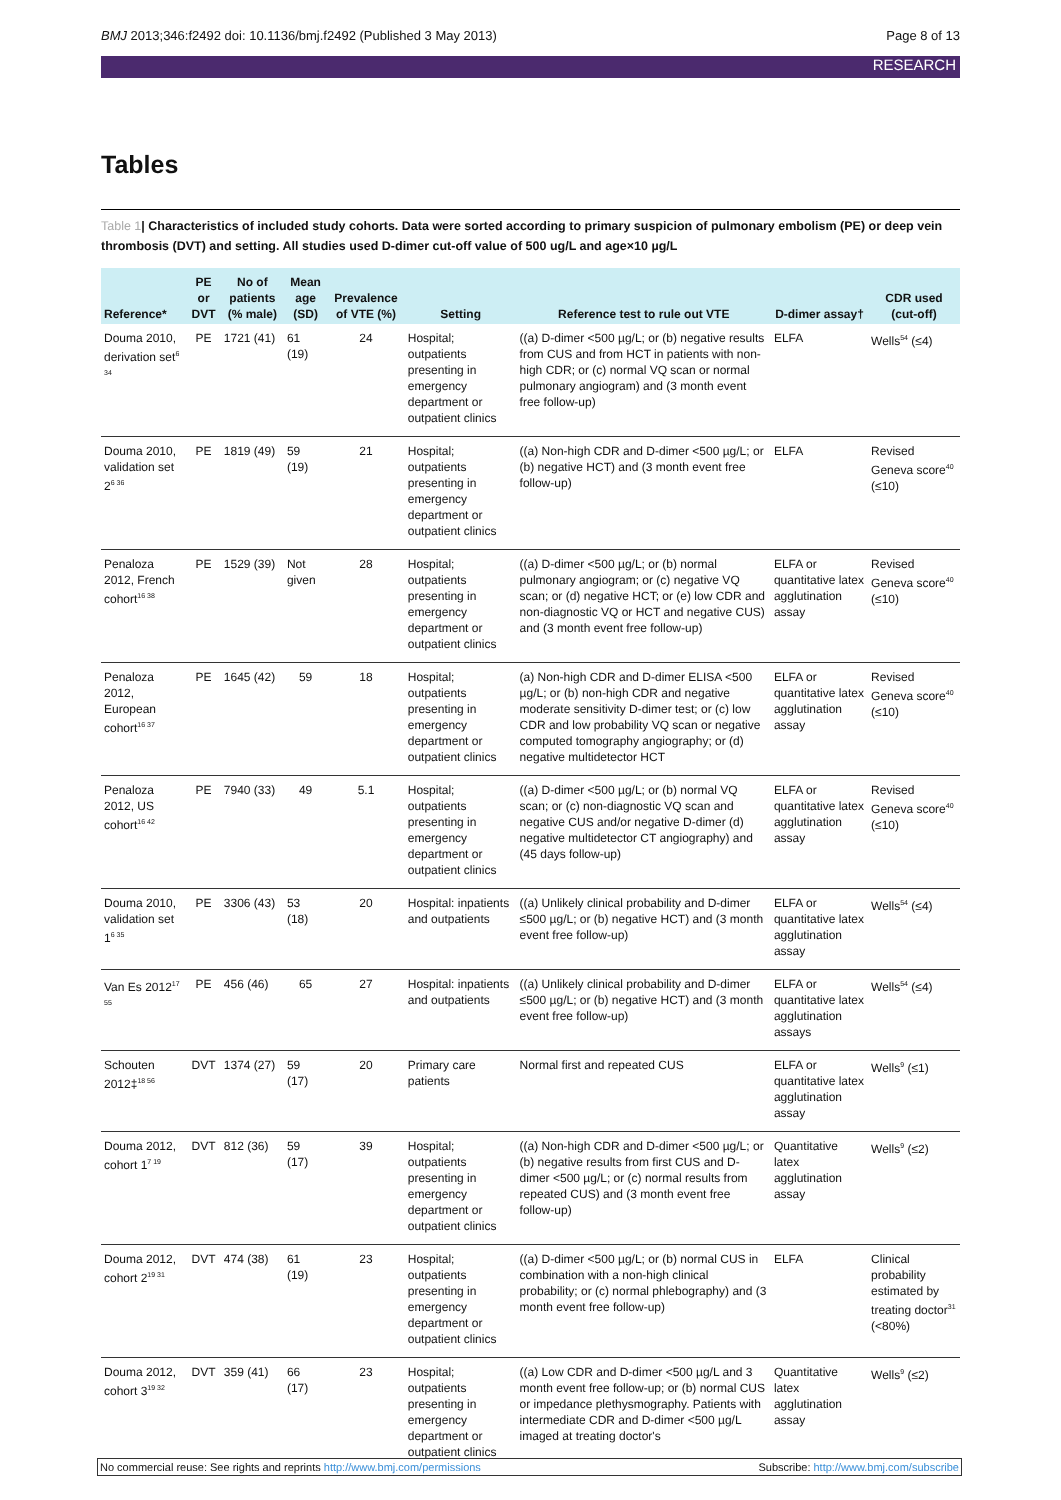BMJ 2013;346:f2492 doi: 10.1136/bmj.f2492 (Published 3 May 2013) Page 8 of 13
RESEARCH
Tables
Table 1| Characteristics of included study cohorts. Data were sorted according to primary suspicion of pulmonary embolism (PE) or deep vein thrombosis (DVT) and setting. All studies used D-dimer cut-off value of 500 ug/L and age×10 µg/L
| Reference* | PE or DVT | No of patients (% male) | Mean age (SD) | Prevalence of VTE (%) | Setting | Reference test to rule out VTE | D-dimer assay† | CDR used (cut-off) |
| --- | --- | --- | --- | --- | --- | --- | --- | --- |
| Douma 2010, derivation set<sup>6 34</sup> | PE | 1721 (41) | 61 (19) | 24 | Hospital; outpatients presenting in emergency department or outpatient clinics | ((a) D-dimer <500 µg/L; or (b) negative results from CUS and from HCT in patients with non-high CDR; or (c) normal VQ scan or normal pulmonary angiogram) and (3 month event free follow-up) | ELFA | Wells<sup>54</sup> (≤4) |
| Douma 2010, validation set 2<sup>6 36</sup> | PE | 1819 (49) | 59 (19) | 21 | Hospital; outpatients presenting in emergency department or outpatient clinics | ((a) Non-high CDR and D-dimer <500 µg/L; or (b) negative HCT) and (3 month event free follow-up) | ELFA | Revised Geneva score<sup>40</sup> (≤10) |
| Penaloza 2012, French cohort<sup>16 38</sup> | PE | 1529 (39) | Not given | 28 | Hospital; outpatients presenting in emergency department or outpatient clinics | ((a) D-dimer <500 µg/L; or (b) normal pulmonary angiogram; or (c) negative VQ scan; or (d) negative HCT; or (e) low CDR and non-diagnostic VQ or HCT and negative CUS) and (3 month event free follow-up) | ELFA or quantitative latex agglutination assay | Revised Geneva score<sup>40</sup> (≤10) |
| Penaloza 2012, European cohort<sup>16 37</sup> | PE | 1645 (42) | 59 | 18 | Hospital; outpatients presenting in emergency department or outpatient clinics | (a) Non-high CDR and D-dimer ELISA <500 µg/L; or (b) non-high CDR and negative moderate sensitivity D-dimer test; or (c) low CDR and low probability VQ scan or negative computed tomography angiography; or (d) negative multidetector HCT | ELFA or quantitative latex agglutination assay | Revised Geneva score<sup>40</sup> (≤10) |
| Penaloza 2012, US cohort<sup>16 42</sup> | PE | 7940 (33) | 49 | 5.1 | Hospital; outpatients presenting in emergency department or outpatient clinics | ((a) D-dimer <500 µg/L; or (b) normal VQ scan; or (c) non-diagnostic VQ scan and negative CUS and/or negative D-dimer (d) negative multidetector CT angiography) and (45 days follow-up) | ELFA or quantitative latex agglutination assay | Revised Geneva score<sup>40</sup> (≤10) |
| Douma 2010, validation set 1<sup>6 35</sup> | PE | 3306 (43) | 53 (18) | 20 | Hospital: inpatients and outpatients | ((a) Unlikely clinical probability and D-dimer ≤500 µg/L; or (b) negative HCT) and (3 month event free follow-up) | ELFA or quantitative latex agglutination assay | Wells<sup>54</sup> (≤4) |
| Van Es 2012<sup>17 55</sup> | PE | 456 (46) | 65 | 27 | Hospital: inpatients and outpatients | ((a) Unlikely clinical probability and D-dimer ≤500 µg/L; or (b) negative HCT) and (3 month event free follow-up) | ELFA or quantitative latex agglutination assays | Wells<sup>54</sup> (≤4) |
| Schouten 2012‡<sup>18 56</sup> | DVT | 1374 (27) | 59 (17) | 20 | Primary care patients | Normal first and repeated CUS | ELFA or quantitative latex agglutination assay | Wells<sup>9</sup> (≤1) |
| Douma 2012, cohort 1<sup>7 19</sup> | DVT | 812 (36) | 59 (17) | 39 | Hospital; outpatients presenting in emergency department or outpatient clinics | ((a) Non-high CDR and D-dimer <500 µg/L; or (b) negative results from first CUS and D-dimer <500 µg/L; or (c) normal results from repeated CUS) and (3 month event free follow-up) | Quantitative latex agglutination assay | Wells<sup>9</sup> (≤2) |
| Douma 2012, cohort 2<sup>19 31</sup> | DVT | 474 (38) | 61 (19) | 23 | Hospital; outpatients presenting in emergency department or outpatient clinics | ((a) D-dimer <500 µg/L; or (b) normal CUS in combination with a non-high clinical probability; or (c) normal phlebography) and (3 month event free follow-up) | ELFA | Clinical probability estimated by treating doctor<sup>31</sup> (<80%) |
| Douma 2012, cohort 3<sup>19 32</sup> | DVT | 359 (41) | 66 (17) | 23 | Hospital; outpatients presenting in emergency department or outpatient clinics | ((a) Low CDR and D-dimer <500 µg/L and 3 month event free follow-up; or (b) normal CUS or impedance plethysmography. Patients with intermediate CDR and D-dimer <500 µg/L imaged at treating doctor's | Quantitative latex agglutination assay | Wells<sup>9</sup> (≤2) |
No commercial reuse: See rights and reprints http://www.bmj.com/permissions Subscribe: http://www.bmj.com/subscribe